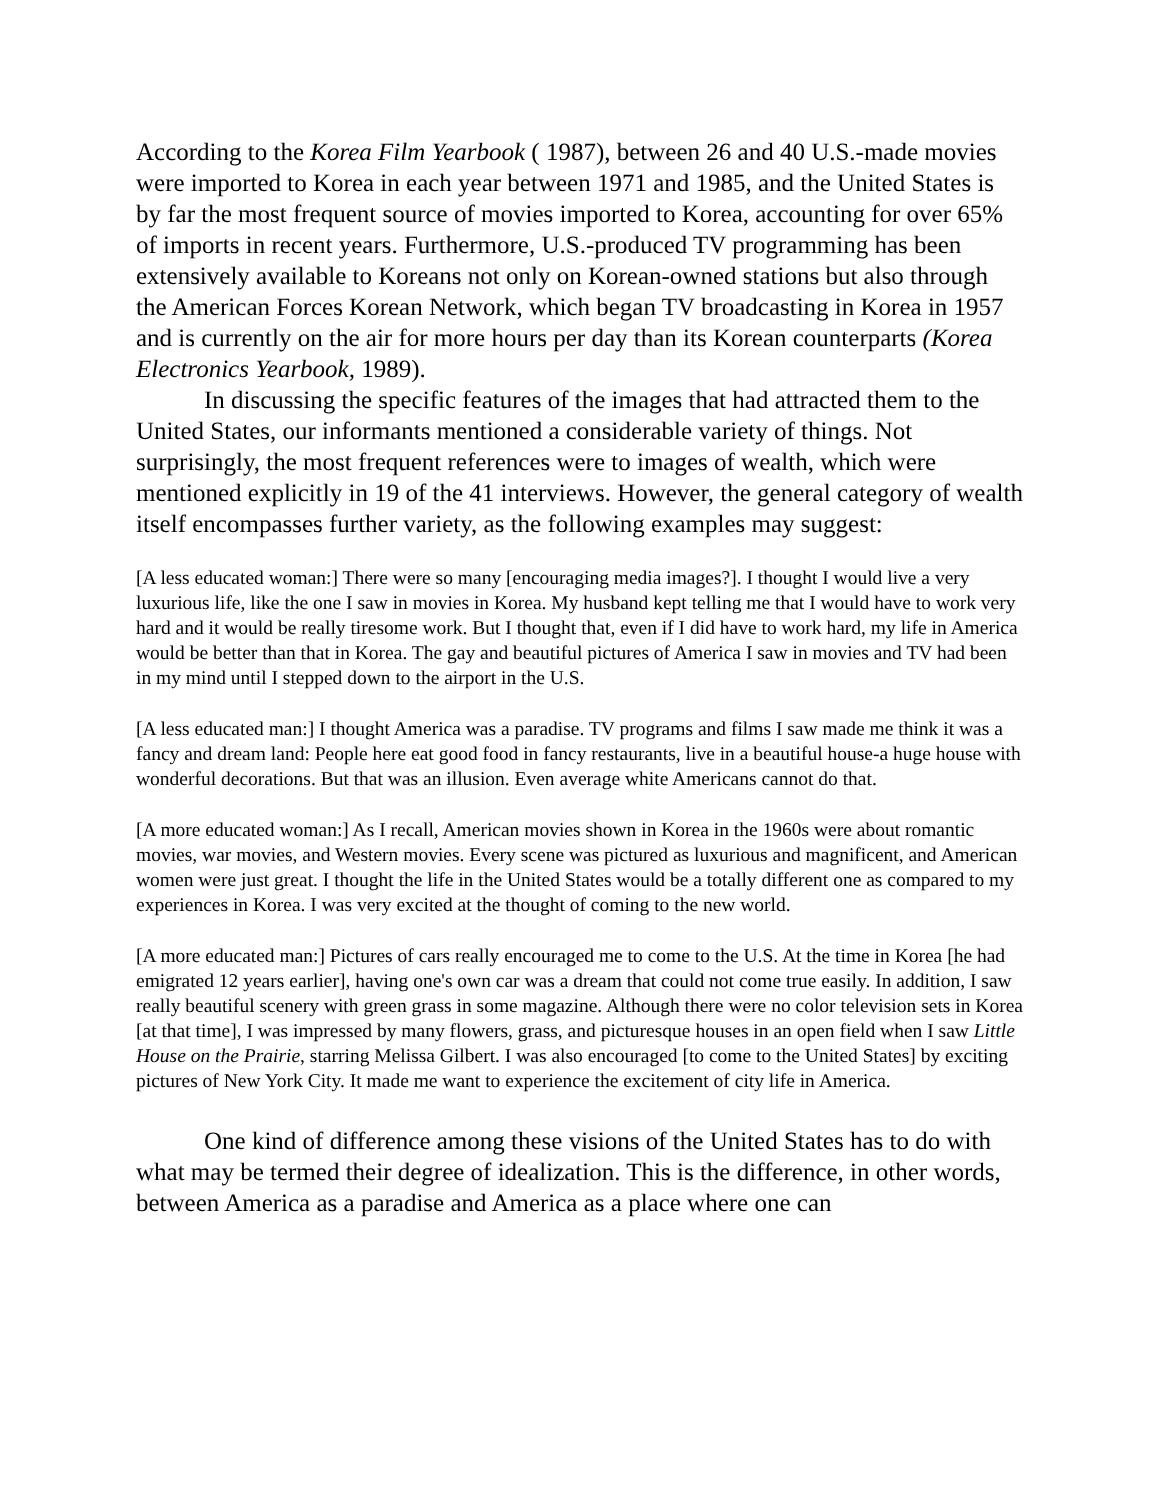According to the Korea Film Yearbook ( 1987), between 26 and 40 U.S.-made movies were imported to Korea in each year between 1971 and 1985, and the United States is by far the most frequent source of movies imported to Korea, accounting for over 65% of imports in recent years. Furthermore, U.S.-produced TV programming has been extensively available to Koreans not only on Korean-owned stations but also through the American Forces Korean Network, which began TV broadcasting in Korea in 1957 and is currently on the air for more hours per day than its Korean counterparts (Korea Electronics Yearbook, 1989).
In discussing the specific features of the images that had attracted them to the United States, our informants mentioned a considerable variety of things. Not surprisingly, the most frequent references were to images of wealth, which were mentioned explicitly in 19 of the 41 interviews. However, the general category of wealth itself encompasses further variety, as the following examples may suggest:
[A less educated woman:] There were so many [encouraging media images?]. I thought I would live a very luxurious life, like the one I saw in movies in Korea. My husband kept telling me that I would have to work very hard and it would be really tiresome work. But I thought that, even if I did have to work hard, my life in America would be better than that in Korea. The gay and beautiful pictures of America I saw in movies and TV had been in my mind until I stepped down to the airport in the U.S.
[A less educated man:] I thought America was a paradise. TV programs and films I saw made me think it was a fancy and dream land: People here eat good food in fancy restaurants, live in a beautiful house-a huge house with wonderful decorations. But that was an illusion. Even average white Americans cannot do that.
[A more educated woman:] As I recall, American movies shown in Korea in the 1960s were about romantic movies, war movies, and Western movies. Every scene was pictured as luxurious and magnificent, and American women were just great. I thought the life in the United States would be a totally different one as compared to my experiences in Korea. I was very excited at the thought of coming to the new world.
[A more educated man:] Pictures of cars really encouraged me to come to the U.S. At the time in Korea [he had emigrated 12 years earlier], having one's own car was a dream that could not come true easily. In addition, I saw really beautiful scenery with green grass in some magazine. Although there were no color television sets in Korea [at that time], I was impressed by many flowers, grass, and picturesque houses in an open field when I saw Little House on the Prairie, starring Melissa Gilbert. I was also encouraged [to come to the United States] by exciting pictures of New York City. It made me want to experience the excitement of city life in America.
One kind of difference among these visions of the United States has to do with what may be termed their degree of idealization. This is the difference, in other words, between America as a paradise and America as a place where one can